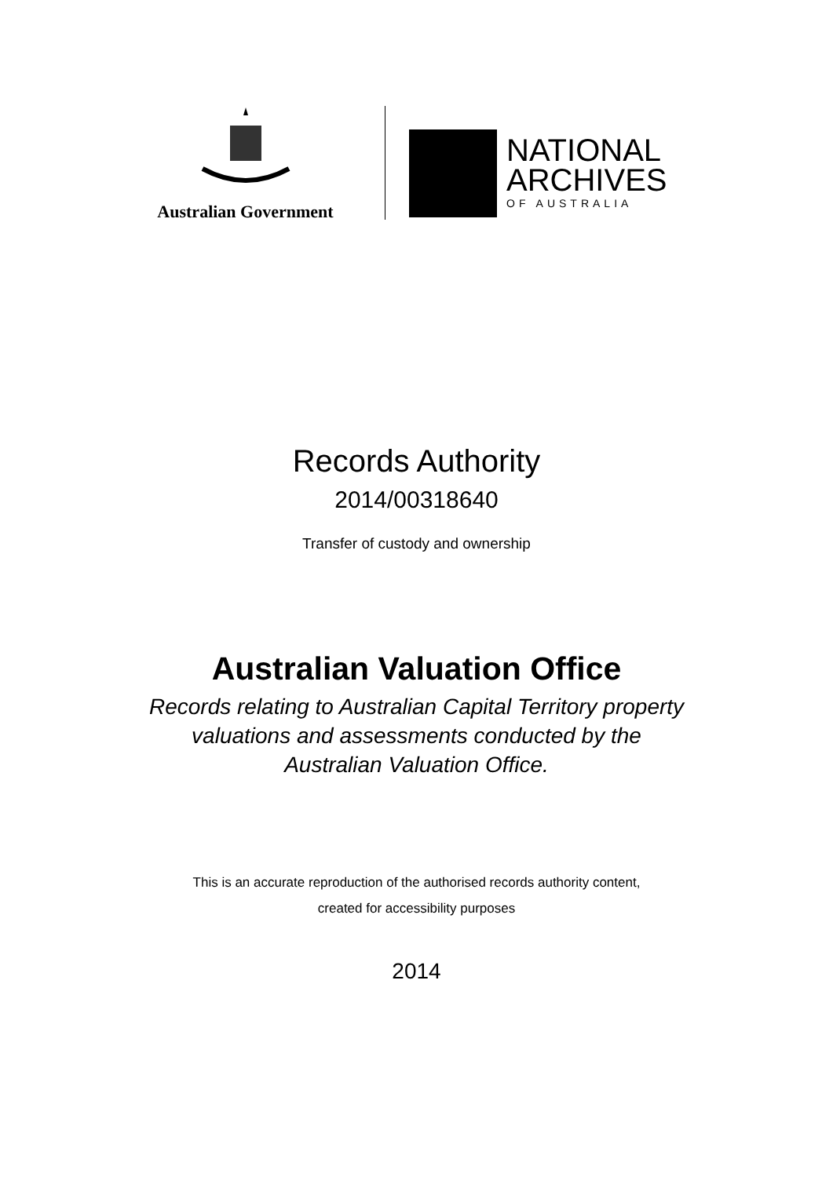Australian Government
NATIONAL
ARCHIVES
OF AUSTRALIA
Records Authority
2014/00318640
Transfer of custody and ownership
Australian Valuation Office
Records relating to Australian Capital Territory property
valuations and assessments conducted by the
Australian Valuation Office.
This is an accurate reproduction of the authorised records authority content,
created for accessibility purposes
2014